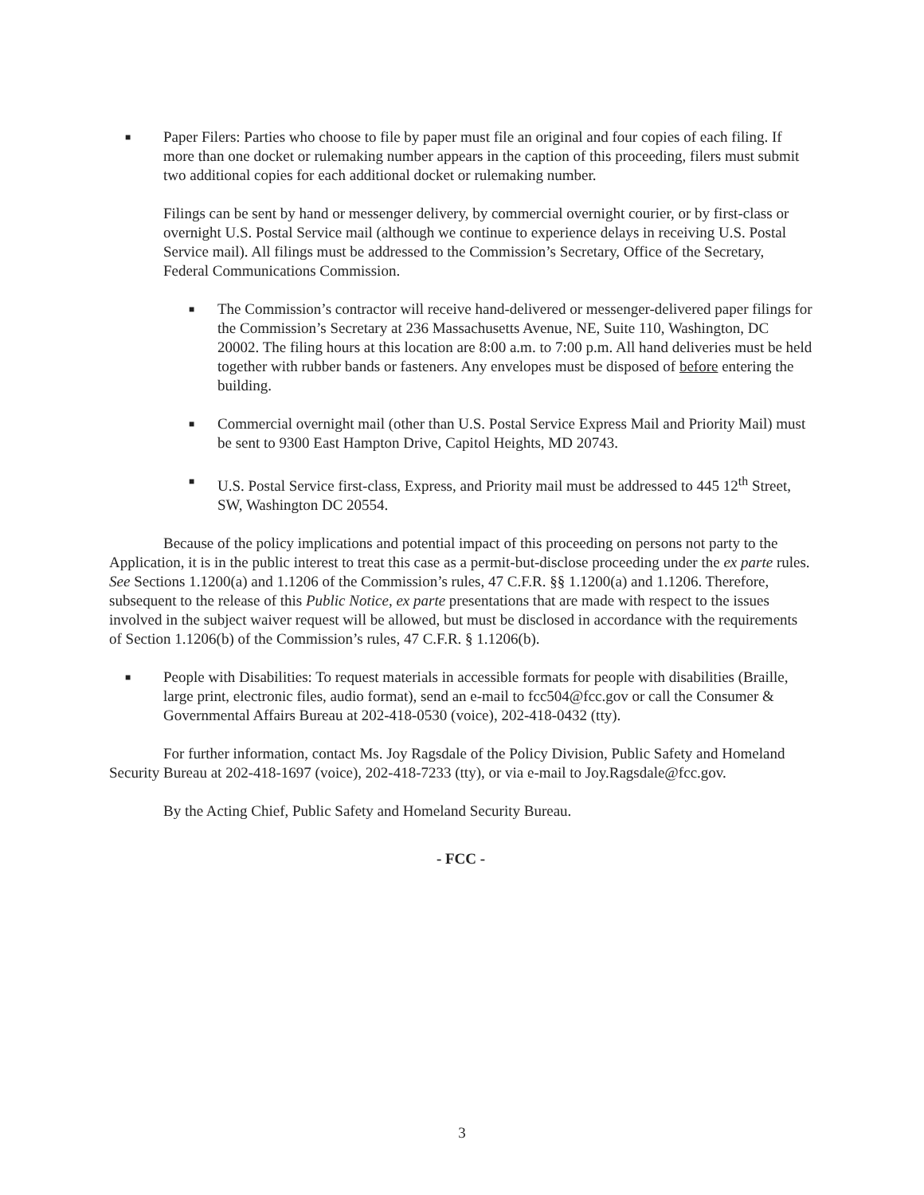■
Paper Filers: Parties who choose to file by paper must file an original and four copies of each filing. If more than one docket or rulemaking number appears in the caption of this proceeding, filers must submit two additional copies for each additional docket or rulemaking number.
Filings can be sent by hand or messenger delivery, by commercial overnight courier, or by first-class or overnight U.S. Postal Service mail (although we continue to experience delays in receiving U.S. Postal Service mail). All filings must be addressed to the Commission’s Secretary, Office of the Secretary, Federal Communications Commission.
■
The Commission’s contractor will receive hand-delivered or messenger-delivered paper filings for the Commission’s Secretary at 236 Massachusetts Avenue, NE, Suite 110, Washington, DC 20002. The filing hours at this location are 8:00 a.m. to 7:00 p.m. All hand deliveries must be held together with rubber bands or fasteners. Any envelopes must be disposed of before entering the building.
■
Commercial overnight mail (other than U.S. Postal Service Express Mail and Priority Mail) must be sent to 9300 East Hampton Drive, Capitol Heights, MD 20743.
■
U.S. Postal Service first-class, Express, and Priority mail must be addressed to 445 12<sup>th</sup> Street, SW, Washington DC 20554.
Because of the policy implications and potential impact of this proceeding on persons not party to the Application, it is in the public interest to treat this case as a permit-but-disclose proceeding under the ex parte rules. See Sections 1.1200(a) and 1.1206 of the Commission’s rules, 47 C.F.R. §§ 1.1200(a) and 1.1206. Therefore, subsequent to the release of this Public Notice, ex parte presentations that are made with respect to the issues involved in the subject waiver request will be allowed, but must be disclosed in accordance with the requirements of Section 1.1206(b) of the Commission’s rules, 47 C.F.R. § 1.1206(b).
■
People with Disabilities: To request materials in accessible formats for people with disabilities (Braille, large print, electronic files, audio format), send an e-mail to fcc504@fcc.gov or call the Consumer & Governmental Affairs Bureau at 202-418-0530 (voice), 202-418-0432 (tty).
For further information, contact Ms. Joy Ragsdale of the Policy Division, Public Safety and Homeland Security Bureau at 202-418-1697 (voice), 202-418-7233 (tty), or via e-mail to Joy.Ragsdale@fcc.gov.
By the Acting Chief, Public Safety and Homeland Security Bureau.
- FCC -
3